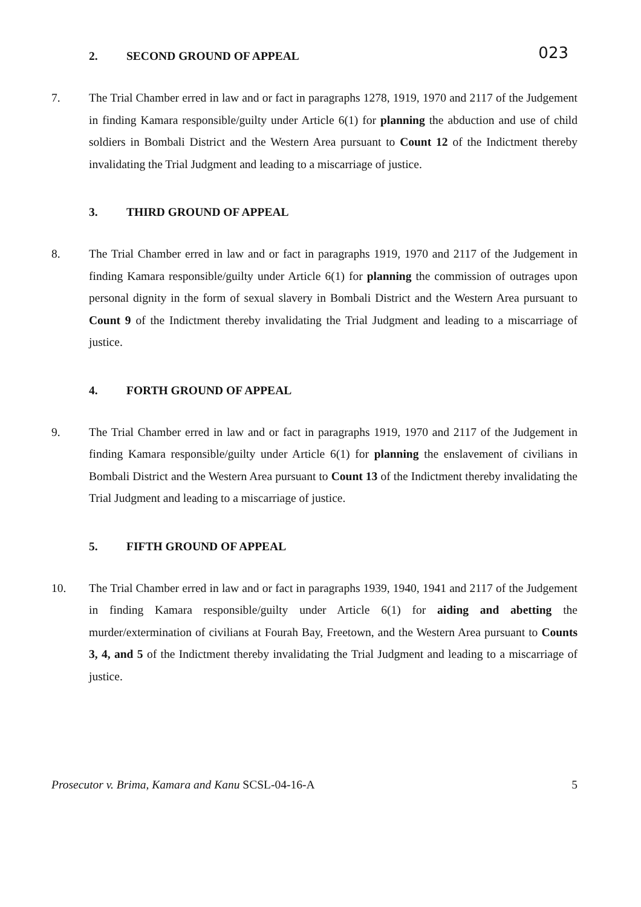023
2. SECOND GROUND OF APPEAL
7. The Trial Chamber erred in law and or fact in paragraphs 1278, 1919, 1970 and 2117 of the Judgement in finding Kamara responsible/guilty under Article 6(1) for planning the abduction and use of child soldiers in Bombali District and the Western Area pursuant to Count 12 of the Indictment thereby invalidating the Trial Judgment and leading to a miscarriage of justice.
3. THIRD GROUND OF APPEAL
8. The Trial Chamber erred in law and or fact in paragraphs 1919, 1970 and 2117 of the Judgement in finding Kamara responsible/guilty under Article 6(1) for planning the commission of outrages upon personal dignity in the form of sexual slavery in Bombali District and the Western Area pursuant to Count 9 of the Indictment thereby invalidating the Trial Judgment and leading to a miscarriage of justice.
4. FORTH GROUND OF APPEAL
9. The Trial Chamber erred in law and or fact in paragraphs 1919, 1970 and 2117 of the Judgement in finding Kamara responsible/guilty under Article 6(1) for planning the enslavement of civilians in Bombali District and the Western Area pursuant to Count 13 of the Indictment thereby invalidating the Trial Judgment and leading to a miscarriage of justice.
5. FIFTH GROUND OF APPEAL
10. The Trial Chamber erred in law and or fact in paragraphs 1939, 1940, 1941 and 2117 of the Judgement in finding Kamara responsible/guilty under Article 6(1) for aiding and abetting the murder/extermination of civilians at Fourah Bay, Freetown, and the Western Area pursuant to Counts 3, 4, and 5 of the Indictment thereby invalidating the Trial Judgment and leading to a miscarriage of justice.
Prosecutor v. Brima, Kamara and Kanu SCSL-04-16-A
5